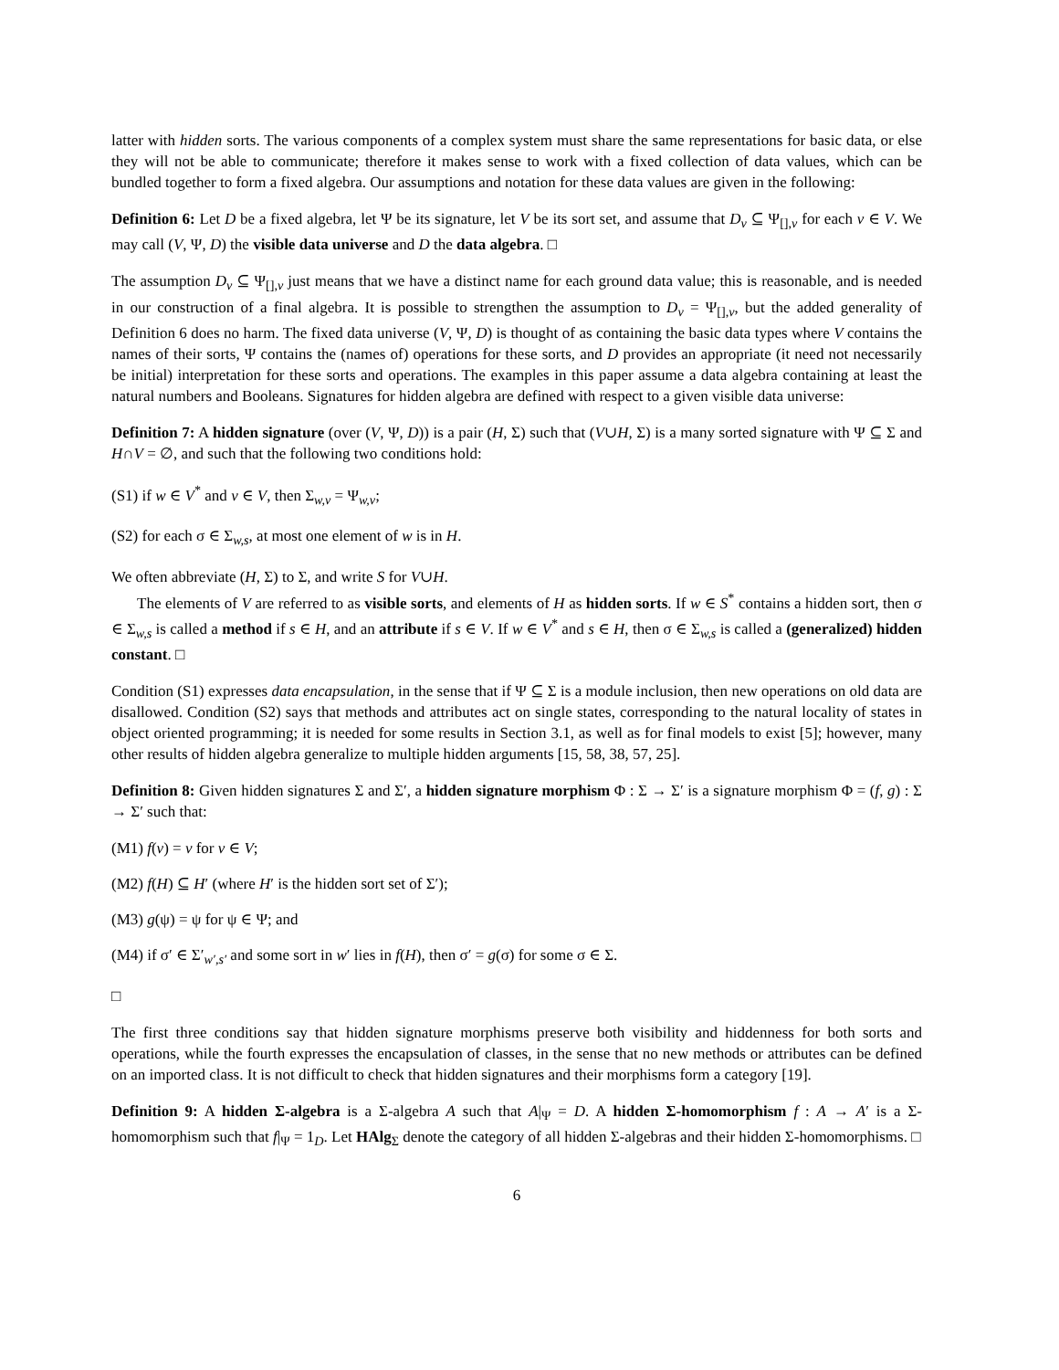latter with hidden sorts. The various components of a complex system must share the same representations for basic data, or else they will not be able to communicate; therefore it makes sense to work with a fixed collection of data values, which can be bundled together to form a fixed algebra. Our assumptions and notation for these data values are given in the following:
Definition 6: Let D be a fixed algebra, let Ψ be its signature, let V be its sort set, and assume that D<sub>v</sub> ⊆ Ψ<sub>[],v</sub> for each v ∈ V. We may call (V, Ψ, D) the visible data universe and D the data algebra. □
The assumption D<sub>v</sub> ⊆ Ψ<sub>[],v</sub> just means that we have a distinct name for each ground data value; this is reasonable, and is needed in our construction of a final algebra. It is possible to strengthen the assumption to D<sub>v</sub> = Ψ<sub>[],v</sub>, but the added generality of Definition 6 does no harm. The fixed data universe (V, Ψ, D) is thought of as containing the basic data types where V contains the names of their sorts, Ψ contains the (names of) operations for these sorts, and D provides an appropriate (it need not necessarily be initial) interpretation for these sorts and operations. The examples in this paper assume a data algebra containing at least the natural numbers and Booleans. Signatures for hidden algebra are defined with respect to a given visible data universe:
Definition 7: A hidden signature (over (V, Ψ, D)) is a pair (H, Σ) such that (V∪H, Σ) is a many sorted signature with Ψ ⊆ Σ and H∩V = ∅, and such that the following two conditions hold:
(S1) if w ∈ V<sup>*</sup> and v ∈ V, then Σ<sub>w,v</sub> = Ψ<sub>w,v</sub>;
(S2) for each σ ∈ Σ<sub>w,s</sub>, at most one element of w is in H.
We often abbreviate (H, Σ) to Σ, and write S for V∪H.
The elements of V are referred to as visible sorts, and elements of H as hidden sorts. If w ∈ S<sup>*</sup> contains a hidden sort, then σ ∈ Σ<sub>w,s</sub> is called a method if s ∈ H, and an attribute if s ∈ V. If w ∈ V<sup>*</sup> and s ∈ H, then σ ∈ Σ<sub>w,s</sub> is called a (generalized) hidden constant. □
Condition (S1) expresses data encapsulation, in the sense that if Ψ ⊆ Σ is a module inclusion, then new operations on old data are disallowed. Condition (S2) says that methods and attributes act on single states, corresponding to the natural locality of states in object oriented programming; it is needed for some results in Section 3.1, as well as for final models to exist [5]; however, many other results of hidden algebra generalize to multiple hidden arguments [15, 58, 38, 57, 25].
Definition 8: Given hidden signatures Σ and Σ′, a hidden signature morphism Φ : Σ → Σ′ is a signature morphism Φ = (f, g) : Σ → Σ′ such that:
(M1) f(v) = v for v ∈ V;
(M2) f(H) ⊆ H′ (where H′ is the hidden sort set of Σ′);
(M3) g(ψ) = ψ for ψ ∈ Ψ; and
(M4) if σ′ ∈ Σ′<sub>w′,s′</sub> and some sort in w′ lies in f(H), then σ′ = g(σ) for some σ ∈ Σ.
□
The first three conditions say that hidden signature morphisms preserve both visibility and hiddenness for both sorts and operations, while the fourth expresses the encapsulation of classes, in the sense that no new methods or attributes can be defined on an imported class. It is not difficult to check that hidden signatures and their morphisms form a category [19].
Definition 9: A hidden Σ-algebra is a Σ-algebra A such that A|<sub>Ψ</sub> = D. A hidden Σ-homomorphism f : A → A′ is a Σ-homomorphism such that f|<sub>Ψ</sub> = 1<sub>D</sub>. Let HAlg<sub>Σ</sub> denote the category of all hidden Σ-algebras and their hidden Σ-homomorphisms. □
6